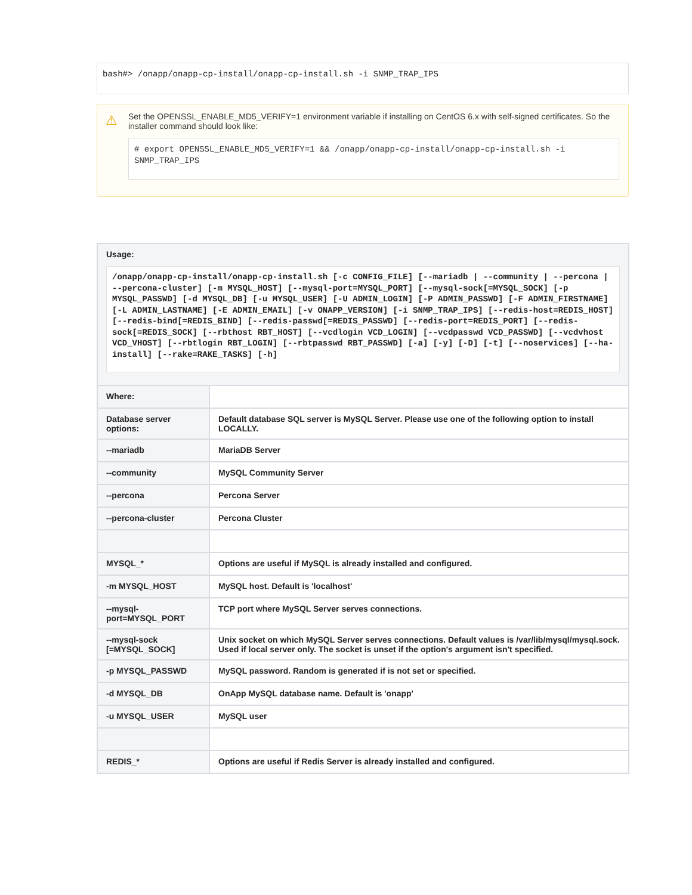bash#> /onapp/onapp-cp-install/onapp-cp-install.sh -i SNMP_TRAP_IPS
⚠ Set the OPENSSL_ENABLE_MD5_VERIFY=1 environment variable if installing on CentOS 6.x with self-signed certificates. So the installer command should look like:
# export OPENSSL_ENABLE_MD5_VERIFY=1 && /onapp/onapp-cp-install/onapp-cp-install.sh -i SNMP_TRAP_IPS
| Usage: /onapp/onapp-cp-install/onapp-cp-install.sh [-c CONFIG_FILE] [--mariadb / --community / --percona / --percona-cluster] [-m MYSQL_HOST] [--mysql-port=MYSQL_PORT] [--mysql-sock[=MYSQL_SOCK] [-p MYSQL_PASSWD] [-d MYSQL_DB] [-u MYSQL_USER] [-U ADMIN_LOGIN] [-P ADMIN_PASSWD] [-F ADMIN_FIRSTNAME] [-L ADMIN_LASTNAME] [-E ADMIN_EMAIL] [-v ONAPP_VERSION] [-i SNMP_TRAP_IPS] [--redis-host=REDIS_HOST] [--redis-bind[=REDIS_BIND] [--redis-passwd[=REDIS_PASSWD] [--redis-port=REDIS_PORT] [--redis-sock[=REDIS_SOCK] [--rbthost RBT_HOST] [--vcdlogin VCD_LOGIN] [--vcdpasswd VCD_PASSWD] [--vcdvhost VCD_VHOST] [--rbtlogin RBT_LOGIN] [--rbtpasswd RBT_PASSWD] [-a] [-y] [-D] [-t] [--noservices] [--ha-install] [--rake=RAKE_TASKS] [-h] | |
| Where: | |
| Database server options: | Default database SQL server is MySQL Server. Please use one of the following option to install LOCALLY. |
| --mariadb | MariaDB Server |
| --community | MySQL Community Server |
| --percona | Percona Server |
| --percona-cluster | Percona Cluster |
| MYSQL_* | Options are useful if MySQL is already installed and configured. |
| -m MYSQL_HOST | MySQL host. Default is 'localhost' |
| --mysql-port=MYSQL_PORT | TCP port where MySQL Server serves connections. |
| --mysql-sock [=MYSQL_SOCK] | Unix socket on which MySQL Server serves connections. Default values is /var/lib/mysql/mysql.sock. Used if local server only. The socket is unset if the option's argument isn't specified. |
| -p MYSQL_PASSWD | MySQL password. Random is generated if is not set or specified. |
| -d MYSQL_DB | OnApp MySQL database name. Default is 'onapp' |
| -u MYSQL_USER | MySQL user |
| REDIS_* | Options are useful if Redis Server is already installed and configured. |